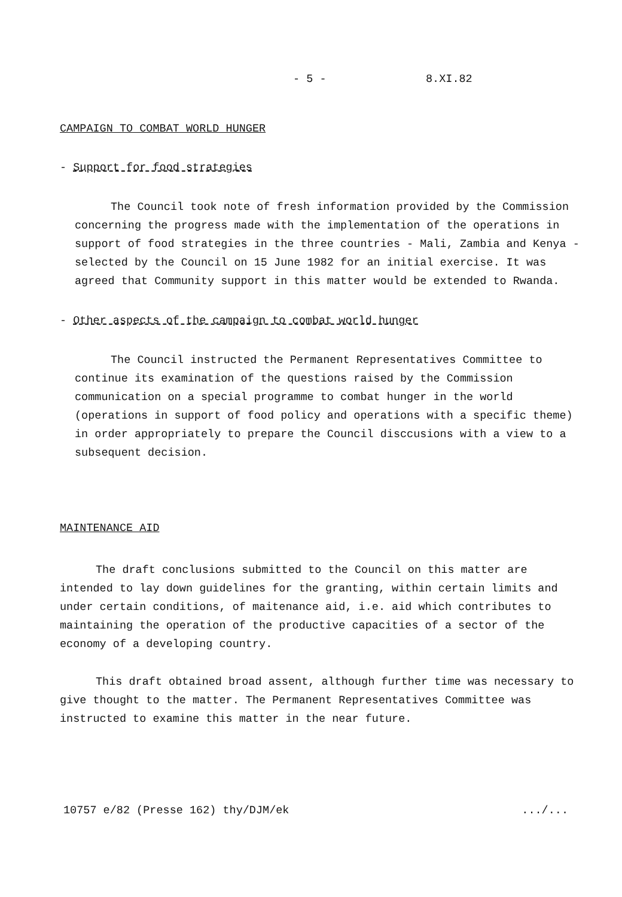- 5 - 8.XI.82
CAMPAIGN TO COMBAT WORLD HUNGER
- Support for food strategies
The Council took note of fresh information provided by the Commission concerning the progress made with the implementation of the operations in support of food strategies in the three countries - Mali, Zambia and Kenya - selected by the Council on 15 June 1982 for an initial exercise. It was agreed that Community support in this matter would be extended to Rwanda.
- Other aspects of the campaign to combat world hunger
The Council instructed the Permanent Representatives Committee to continue its examination of the questions raised by the Commission communication on a special programme to combat hunger in the world (operations in support of food policy and operations with a specific theme) in order appropriately to prepare the Council disccusions with a view to a subsequent decision.
MAINTENANCE AID
The draft conclusions submitted to the Council on this matter are intended to lay down guidelines for the granting, within certain limits and under certain conditions, of maitenance aid, i.e. aid which contributes to maintaining the operation of the productive capacities of a sector of the economy of a developing country.
This draft obtained broad assent, although further time was necessary to give thought to the matter. The Permanent Representatives Committee was instructed to examine this matter in the near future.
10757 e/82 (Presse 162) thy/DJM/ek .../...